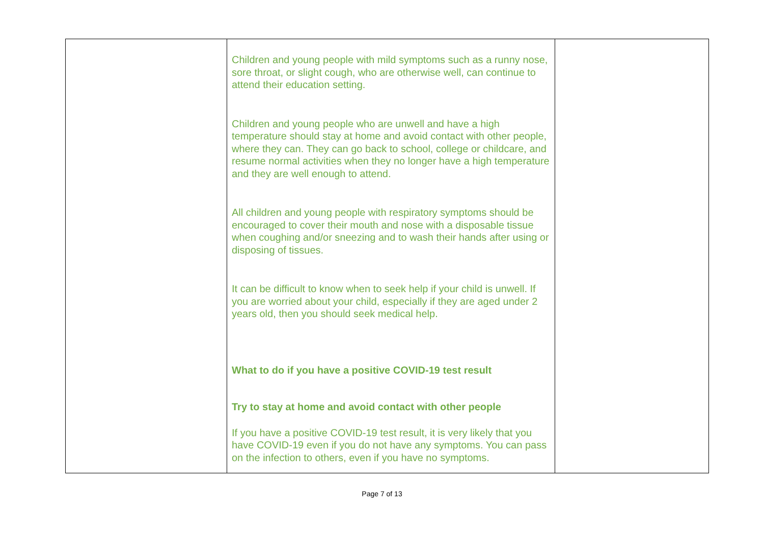| | Children and young people with mild symptoms such as a runny nose, sore throat, or slight cough, who are otherwise well, can continue to attend their education setting. Children and young people who are unwell and have a high temperature should stay at home and avoid contact with other people, where they can. They can go back to school, college or childcare, and resume normal activities when they no longer have a high temperature and they are well enough to attend. All children and young people with respiratory symptoms should be encouraged to cover their mouth and nose with a disposable tissue when coughing and/or sneezing and to wash their hands after using or disposing of tissues. It can be difficult to know when to seek help if your child is unwell. If you are worried about your child, especially if they are aged under 2 years old, then you should seek medical help. What to do if you have a positive COVID-19 test result Try to stay at home and avoid contact with other people If you have a positive COVID-19 test result, it is very likely that you have COVID-19 even if you do not have any symptoms. You can pass on the infection to others, even if you have no symptoms. | |
Page 7 of 13